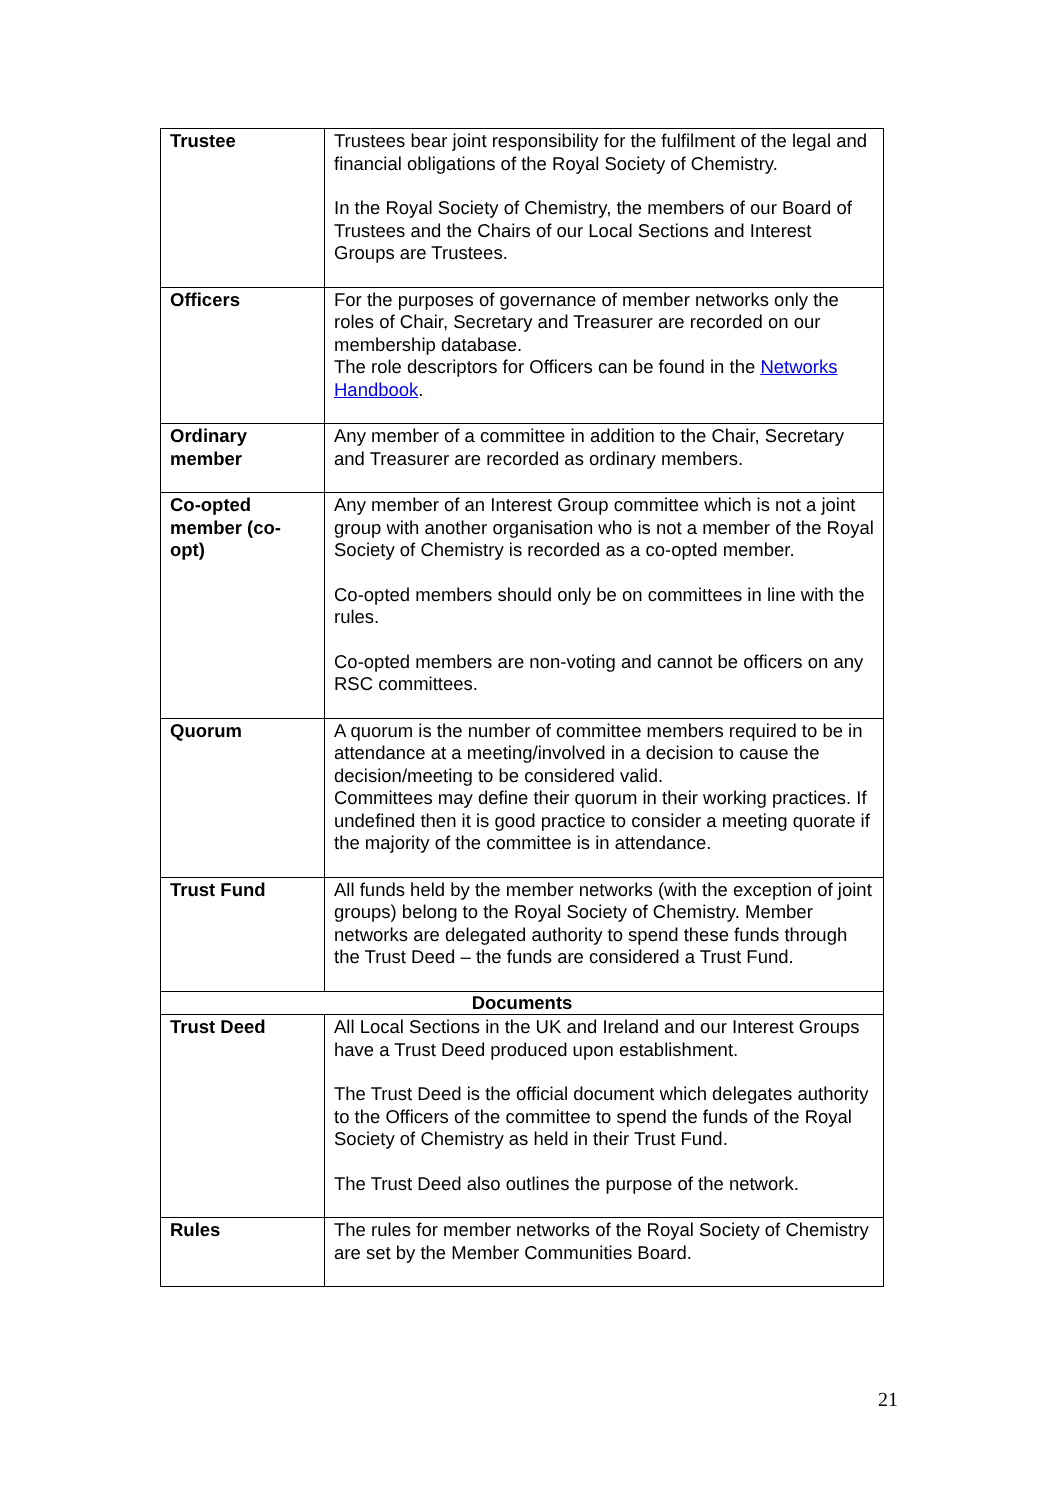| Trustee | Trustees bear joint responsibility for the fulfilment of the legal and financial obligations of the Royal Society of Chemistry. In the Royal Society of Chemistry, the members of our Board of Trustees and the Chairs of our Local Sections and Interest Groups are Trustees. |
| Officers | For the purposes of governance of member networks only the roles of Chair, Secretary and Treasurer are recorded on our membership database. The role descriptors for Officers can be found in the Networks Handbook . |
| Ordinary member | Any member of a committee in addition to the Chair, Secretary and Treasurer are recorded as ordinary members. |
| Co-opted member (co-opt) | Any member of an Interest Group committee which is not a joint group with another organisation who is not a member of the Royal Society of Chemistry is recorded as a co-opted member. Co-opted members should only be on committees in line with the rules. Co-opted members are non-voting and cannot be officers on any RSC committees. |
| Quorum | A quorum is the number of committee members required to be in attendance at a meeting/involved in a decision to cause the decision/meeting to be considered valid. Committees may define their quorum in their working practices. If undefined then it is good practice to consider a meeting quorate if the majority of the committee is in attendance. |
| Trust Fund | All funds held by the member networks (with the exception of joint groups) belong to the Royal Society of Chemistry. Member networks are delegated authority to spend these funds through the Trust Deed – the funds are considered a Trust Fund. |
| Documents | |
| Trust Deed | All Local Sections in the UK and Ireland and our Interest Groups have a Trust Deed produced upon establishment. The Trust Deed is the official document which delegates authority to the Officers of the committee to spend the funds of the Royal Society of Chemistry as held in their Trust Fund. The Trust Deed also outlines the purpose of the network. |
| Rules | The rules for member networks of the Royal Society of Chemistry are set by the Member Communities Board. |
21